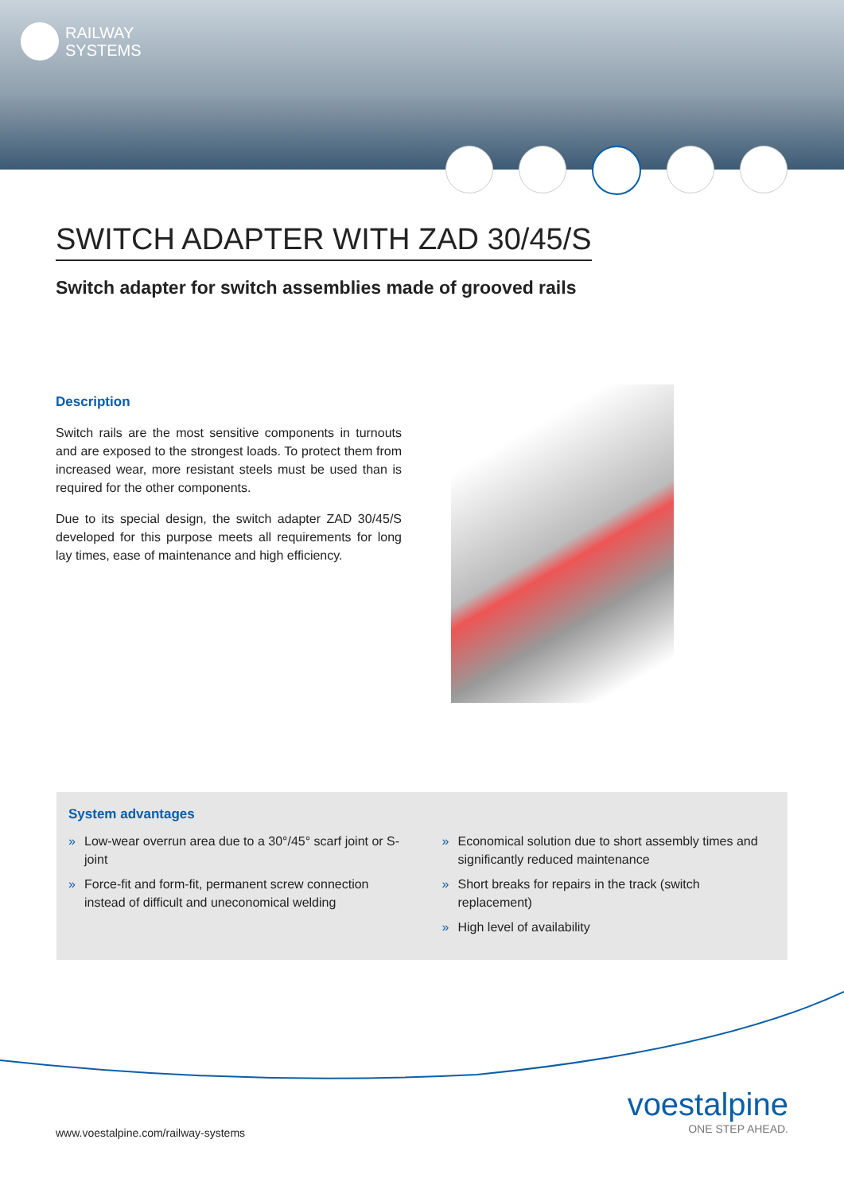RAILWAY
SYSTEMS
SWITCH ADAPTER WITH ZAD 30/45/S
Switch adapter for switch assemblies made of grooved rails
Description
Switch rails are the most sensitive components in turnouts and are exposed to the strongest loads. To protect them from increased wear, more resistant steels must be used than is required for the other components.
Due to its special design, the switch adapter ZAD 30/45/S developed for this purpose meets all requirements for long lay times, ease of maintenance and high efficiency.
System advantages
» Low-wear overrun area due to a 30°/45° scarf joint or S-joint
» Force-fit and form-fit, permanent screw connection instead of difficult and uneconomical welding
» Economical solution due to short assembly times and significantly reduced maintenance
» Short breaks for repairs in the track (switch replacement)
» High level of availability
www.voestalpine.com/railway-systems
voestalpine
ONE STEP AHEAD.